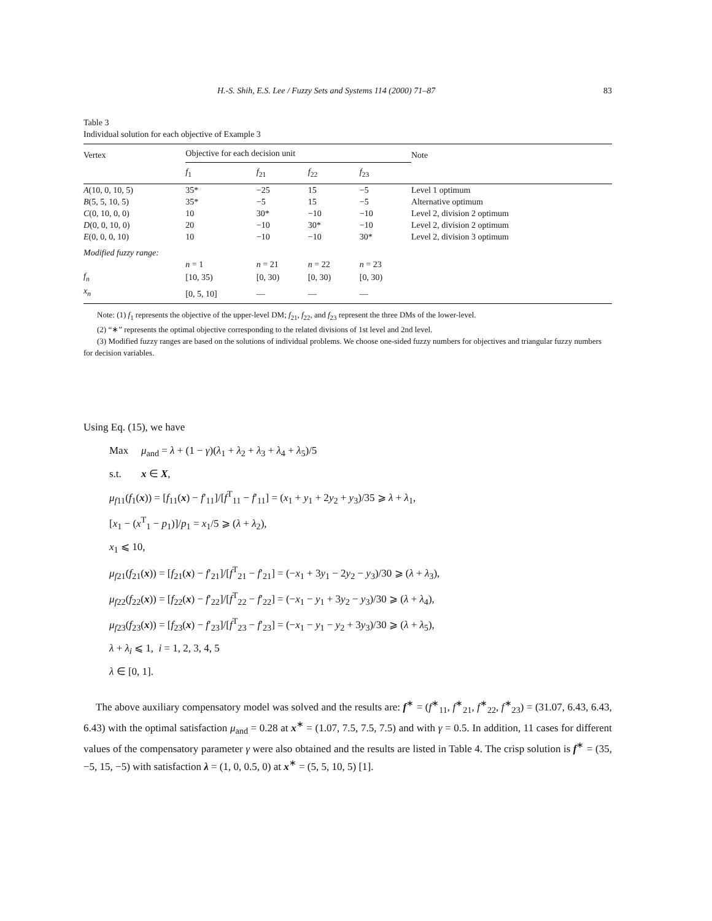H.-S. Shih, E.S. Lee / Fuzzy Sets and Systems 114 (2000) 71–87 83
Table 3
Individual solution for each objective of Example 3
| Vertex | Objective for each decision unit | | | | Note |
| --- | --- | --- | --- | --- | --- |
| | f<sub>1</sub> | f<sub>21</sub> | f<sub>22</sub> | f<sub>23</sub> | |
| A (10, 0, 10, 5) | 35* | −25 | 15 | −5 | Level 1 optimum |
| B (5, 5, 10, 5) | 35* | −5 | 15 | −5 | Alternative optimum |
| C (0, 10, 0, 0) | 10 | 30* | −10 | −10 | Level 2, division 2 optimum |
| D (0, 0, 10, 0) | 20 | −10 | 30* | −10 | Level 2, division 2 optimum |
| E (0, 0, 0, 10) | 10 | −10 | −10 | 30* | Level 2, division 3 optimum |
| Modified fuzzy range: | | | | | |
| | n = 1 | n = 21 | n = 22 | n = 23 | |
| f<sub>n</sub> | [10, 35) | [0, 30) | [0, 30) | [0, 30) | |
| x<sub>n</sub> | [0, 5, 10] | — | — | — | |
Note: (1) f<sub>1</sub> represents the objective of the upper-level DM; f<sub>21</sub>, f<sub>22</sub>, and f<sub>23</sub> represent the three DMs of the lower-level.
(2) “∗” represents the optimal objective corresponding to the related divisions of 1st level and 2nd level.
(3) Modified fuzzy ranges are based on the solutions of individual problems. We choose one-sided fuzzy numbers for objectives and triangular fuzzy numbers for decision variables.
Using Eq. (15), we have
Max μ<sub>and</sub> = λ + (1 − γ)(λ<sub>1</sub> + λ<sub>2</sub> + λ<sub>3</sub> + λ<sub>4</sub> + λ<sub>5</sub>)/5
s.t. x ∈ X,
μ<sub>f11</sub>(f<sub>1</sub>(x)) = [f<sub>11</sub>(x) − f′<sub>11</sub>]/[f<sup>T</sup><sub>11</sub> − f′<sub>11</sub>] = (x<sub>1</sub> + y<sub>1</sub> + 2y<sub>2</sub> + y<sub>3</sub>)/35 ⩾ λ + λ<sub>1</sub>,
[x<sub>1</sub> − (x<sup>T</sup><sub>1</sub> − p<sub>1</sub>)]/p<sub>1</sub> = x<sub>1</sub>/5 ⩾ (λ + λ<sub>2</sub>),
x<sub>1</sub> ⩽ 10,
μ<sub>f21</sub>(f<sub>21</sub>(x)) = [f<sub>21</sub>(x) − f′<sub>21</sub>]/[f<sup>T</sup><sub>21</sub> − f′<sub>21</sub>] = (−x<sub>1</sub> + 3y<sub>1</sub> − 2y<sub>2</sub> − y<sub>3</sub>)/30 ⩾ (λ + λ<sub>3</sub>),
μ<sub>f22</sub>(f<sub>22</sub>(x)) = [f<sub>22</sub>(x) − f′<sub>22</sub>]/[f<sup>T</sup><sub>22</sub> − f′<sub>22</sub>] = (−x<sub>1</sub> − y<sub>1</sub> + 3y<sub>2</sub> − y<sub>3</sub>)/30 ⩾ (λ + λ<sub>4</sub>),
μ<sub>f23</sub>(f<sub>23</sub>(x)) = [f<sub>23</sub>(x) − f′<sub>23</sub>]/[f<sup>T</sup><sub>23</sub> − f′<sub>23</sub>] = (−x<sub>1</sub> − y<sub>1</sub> − y<sub>2</sub> + 3y<sub>3</sub>)/30 ⩾ (λ + λ<sub>5</sub>),
λ + λ<sub>i</sub> ⩽ 1, i = 1, 2, 3, 4, 5
λ ∈ [0, 1].
The above auxiliary compensatory model was solved and the results are: f<sup>∗</sup> = (f<sup>∗</sup><sub>11</sub>, f<sup>∗</sup><sub>21</sub>, f<sup>∗</sup><sub>22</sub>, f<sup>∗</sup><sub>23</sub>) = (31.07, 6.43, 6.43, 6.43) with the optimal satisfaction μ<sub>and</sub> = 0.28 at x<sup>∗</sup> = (1.07, 7.5, 7.5, 7.5) and with γ = 0.5. In addition, 11 cases for different values of the compensatory parameter γ were also obtained and the results are listed in Table 4. The crisp solution is f<sup>∗</sup> = (35, −5, 15, −5) with satisfaction λ = (1, 0, 0.5, 0) at x<sup>∗</sup> = (5, 5, 10, 5) [1].